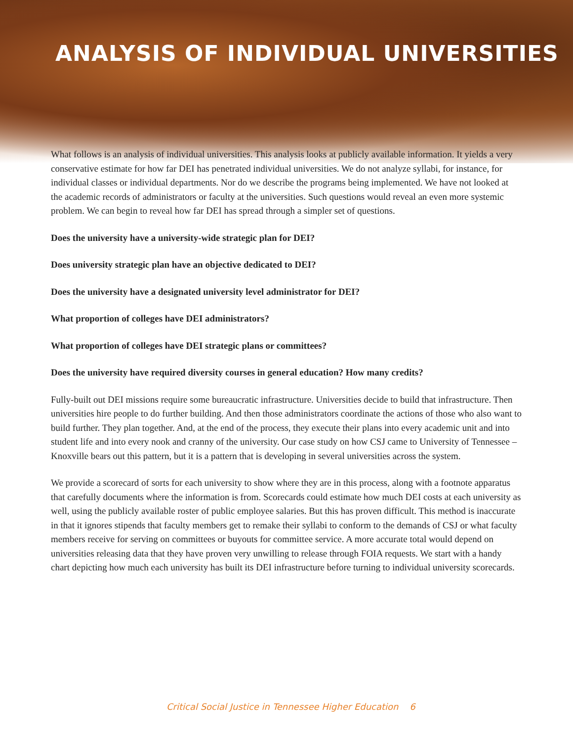ANALYSIS OF INDIVIDUAL UNIVERSITIES
What follows is an analysis of individual universities. This analysis looks at publicly available information. It yields a very conservative estimate for how far DEI has penetrated individual universities. We do not analyze syllabi, for instance, for individual classes or individual departments. Nor do we describe the programs being implemented. We have not looked at the academic records of administrators or faculty at the universities. Such questions would reveal an even more systemic problem. We can begin to reveal how far DEI has spread through a simpler set of questions.
Does the university have a university-wide strategic plan for DEI?
Does university strategic plan have an objective dedicated to DEI?
Does the university have a designated university level administrator for DEI?
What proportion of colleges have DEI administrators?
What proportion of colleges have DEI strategic plans or committees?
Does the university have required diversity courses in general education? How many credits?
Fully-built out DEI missions require some bureaucratic infrastructure. Universities decide to build that infrastructure. Then universities hire people to do further building. And then those administrators coordinate the actions of those who also want to build further. They plan together. And, at the end of the process, they execute their plans into every academic unit and into student life and into every nook and cranny of the university. Our case study on how CSJ came to University of Tennessee – Knoxville bears out this pattern, but it is a pattern that is developing in several universities across the system.
We provide a scorecard of sorts for each university to show where they are in this process, along with a footnote apparatus that carefully documents where the information is from. Scorecards could estimate how much DEI costs at each university as well, using the publicly available roster of public employee salaries. But this has proven difficult. This method is inaccurate in that it ignores stipends that faculty members get to remake their syllabi to conform to the demands of CSJ or what faculty members receive for serving on committees or buyouts for committee service. A more accurate total would depend on universities releasing data that they have proven very unwilling to release through FOIA requests. We start with a handy chart depicting how much each university has built its DEI infrastructure before turning to individual university scorecards.
Critical Social Justice in Tennessee Higher Education 6